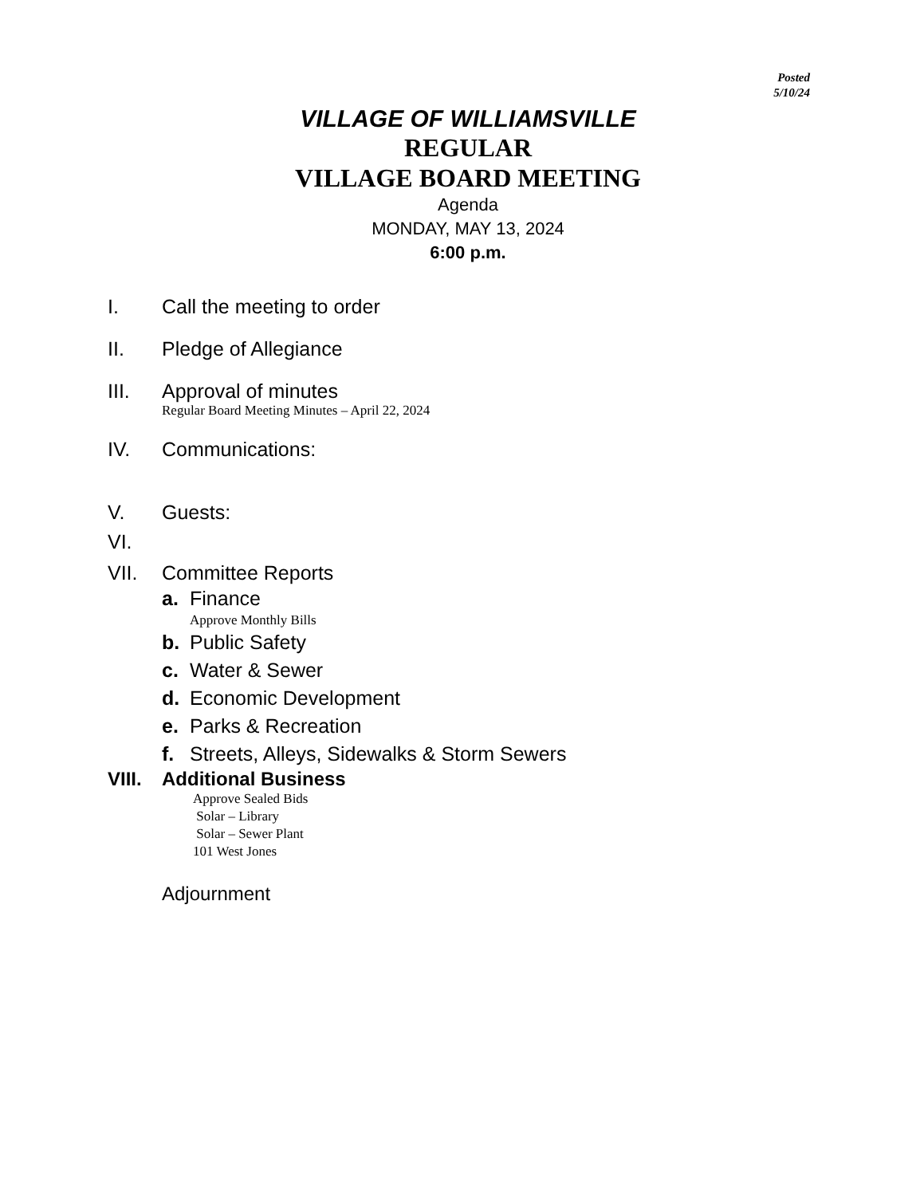Posted
5/10/24
VILLAGE OF WILLIAMSVILLE
REGULAR
VILLAGE BOARD MEETING
Agenda
MONDAY, MAY 13, 2024
6:00 p.m.
I. Call the meeting to order
II. Pledge of Allegiance
III. Approval of minutes
Regular Board Meeting Minutes – April 22, 2024
IV. Communications:
V. Guests:
VI.
VII. Committee Reports
a. Finance
Approve Monthly Bills
b. Public Safety
c. Water & Sewer
d. Economic Development
e. Parks & Recreation
f. Streets, Alleys, Sidewalks & Storm Sewers
VIII. Additional Business
Approve Sealed Bids
Solar – Library
Solar – Sewer Plant
101 West Jones
Adjournment